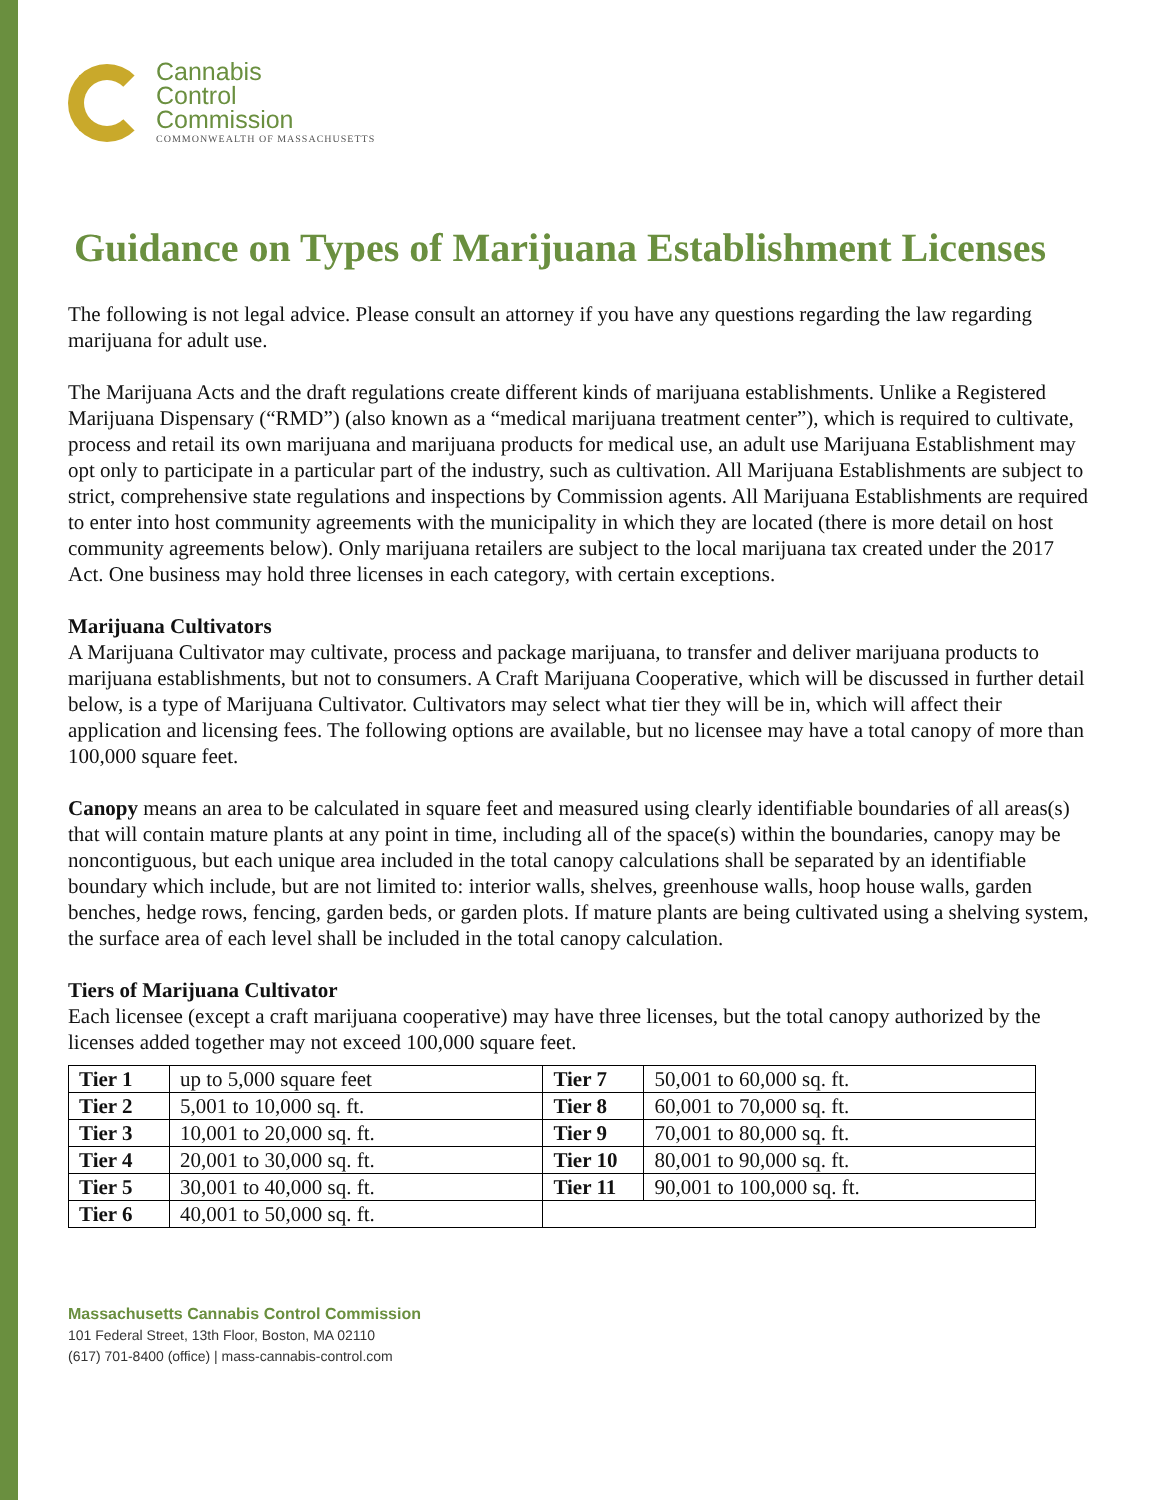Cannabis
Control
Commission
COMMONWEALTH OF MASSACHUSETTS
Guidance on Types of Marijuana Establishment Licenses
The following is not legal advice. Please consult an attorney if you have any questions regarding the law regarding marijuana for adult use.
The Marijuana Acts and the draft regulations create different kinds of marijuana establishments. Unlike a Registered Marijuana Dispensary (“RMD”) (also known as a “medical marijuana treatment center”), which is required to cultivate, process and retail its own marijuana and marijuana products for medical use, an adult use Marijuana Establishment may opt only to participate in a particular part of the industry, such as cultivation. All Marijuana Establishments are subject to strict, comprehensive state regulations and inspections by Commission agents. All Marijuana Establishments are required to enter into host community agreements with the municipality in which they are located (there is more detail on host community agreements below). Only marijuana retailers are subject to the local marijuana tax created under the 2017 Act. One business may hold three licenses in each category, with certain exceptions.
Marijuana Cultivators
A Marijuana Cultivator may cultivate, process and package marijuana, to transfer and deliver marijuana products to marijuana establishments, but not to consumers. A Craft Marijuana Cooperative, which will be discussed in further detail below, is a type of Marijuana Cultivator. Cultivators may select what tier they will be in, which will affect their application and licensing fees. The following options are available, but no licensee may have a total canopy of more than 100,000 square feet.
Canopy means an area to be calculated in square feet and measured using clearly identifiable boundaries of all areas(s) that will contain mature plants at any point in time, including all of the space(s) within the boundaries, canopy may be noncontiguous, but each unique area included in the total canopy calculations shall be separated by an identifiable boundary which include, but are not limited to: interior walls, shelves, greenhouse walls, hoop house walls, garden benches, hedge rows, fencing, garden beds, or garden plots. If mature plants are being cultivated using a shelving system, the surface area of each level shall be included in the total canopy calculation.
Tiers of Marijuana Cultivator
Each licensee (except a craft marijuana cooperative) may have three licenses, but the total canopy authorized by the licenses added together may not exceed 100,000 square feet.
| Tier 1 | up to 5,000 square feet | Tier 7 | 50,001 to 60,000 sq. ft. |
| Tier 2 | 5,001 to 10,000 sq. ft. | Tier 8 | 60,001 to 70,000 sq. ft. |
| Tier 3 | 10,001 to 20,000 sq. ft. | Tier 9 | 70,001 to 80,000 sq. ft. |
| Tier 4 | 20,001 to 30,000 sq. ft. | Tier 10 | 80,001 to 90,000 sq. ft. |
| Tier 5 | 30,001 to 40,000 sq. ft. | Tier 11 | 90,001 to 100,000 sq. ft. |
| Tier 6 | 40,001 to 50,000 sq. ft. | | |
Massachusetts Cannabis Control Commission
101 Federal Street, 13th Floor, Boston, MA 02110
(617) 701-8400 (office) | mass-cannabis-control.com